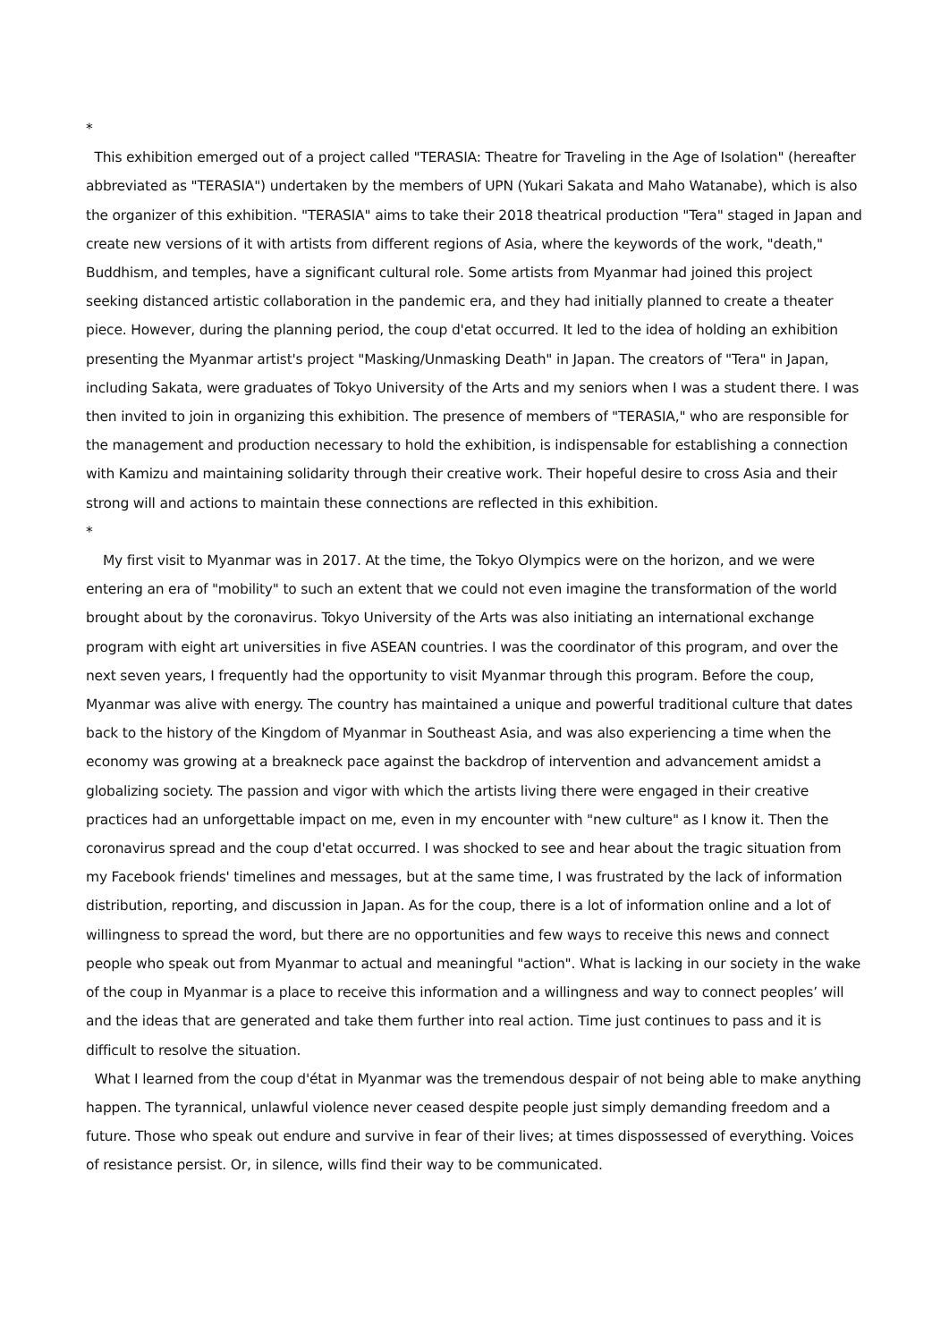*
This exhibition emerged out of a project called "TERASIA: Theatre for Traveling in the Age of Isolation" (hereafter abbreviated as "TERASIA") undertaken by the members of UPN (Yukari Sakata and Maho Watanabe), which is also the organizer of this exhibition. "TERASIA" aims to take their 2018 theatrical production "Tera" staged in Japan and create new versions of it with artists from different regions of Asia, where the keywords of the work, "death," Buddhism, and temples, have a significant cultural role. Some artists from Myanmar had joined this project seeking distanced artistic collaboration in the pandemic era, and they had initially planned to create a theater piece. However, during the planning period, the coup d'etat occurred. It led to the idea of holding an exhibition presenting the Myanmar artist's project "Masking/Unmasking Death" in Japan. The creators of "Tera" in Japan, including Sakata, were graduates of Tokyo University of the Arts and my seniors when I was a student there. I was then invited to join in organizing this exhibition. The presence of members of "TERASIA," who are responsible for the management and production necessary to hold the exhibition, is indispensable for establishing a connection with Kamizu and maintaining solidarity through their creative work. Their hopeful desire to cross Asia and their strong will and actions to maintain these connections are reflected in this exhibition.
*
My first visit to Myanmar was in 2017. At the time, the Tokyo Olympics were on the horizon, and we were entering an era of "mobility" to such an extent that we could not even imagine the transformation of the world brought about by the coronavirus. Tokyo University of the Arts was also initiating an international exchange program with eight art universities in five ASEAN countries. I was the coordinator of this program, and over the next seven years, I frequently had the opportunity to visit Myanmar through this program. Before the coup, Myanmar was alive with energy. The country has maintained a unique and powerful traditional culture that dates back to the history of the Kingdom of Myanmar in Southeast Asia, and was also experiencing a time when the economy was growing at a breakneck pace against the backdrop of intervention and advancement amidst a globalizing society. The passion and vigor with which the artists living there were engaged in their creative practices had an unforgettable impact on me, even in my encounter with "new culture" as I know it. Then the coronavirus spread and the coup d'etat occurred. I was shocked to see and hear about the tragic situation from my Facebook friends' timelines and messages, but at the same time, I was frustrated by the lack of information distribution, reporting, and discussion in Japan. As for the coup, there is a lot of information online and a lot of willingness to spread the word, but there are no opportunities and few ways to receive this news and connect people who speak out from Myanmar to actual and meaningful "action". What is lacking in our society in the wake of the coup in Myanmar is a place to receive this information and a willingness and way to connect peoples’ will and the ideas that are generated and take them further into real action. Time just continues to pass and it is difficult to resolve the situation.
What I learned from the coup d'état in Myanmar was the tremendous despair of not being able to make anything happen. The tyrannical, unlawful violence never ceased despite people just simply demanding freedom and a future. Those who speak out endure and survive in fear of their lives; at times dispossessed of everything. Voices of resistance persist. Or, in silence, wills find their way to be communicated.